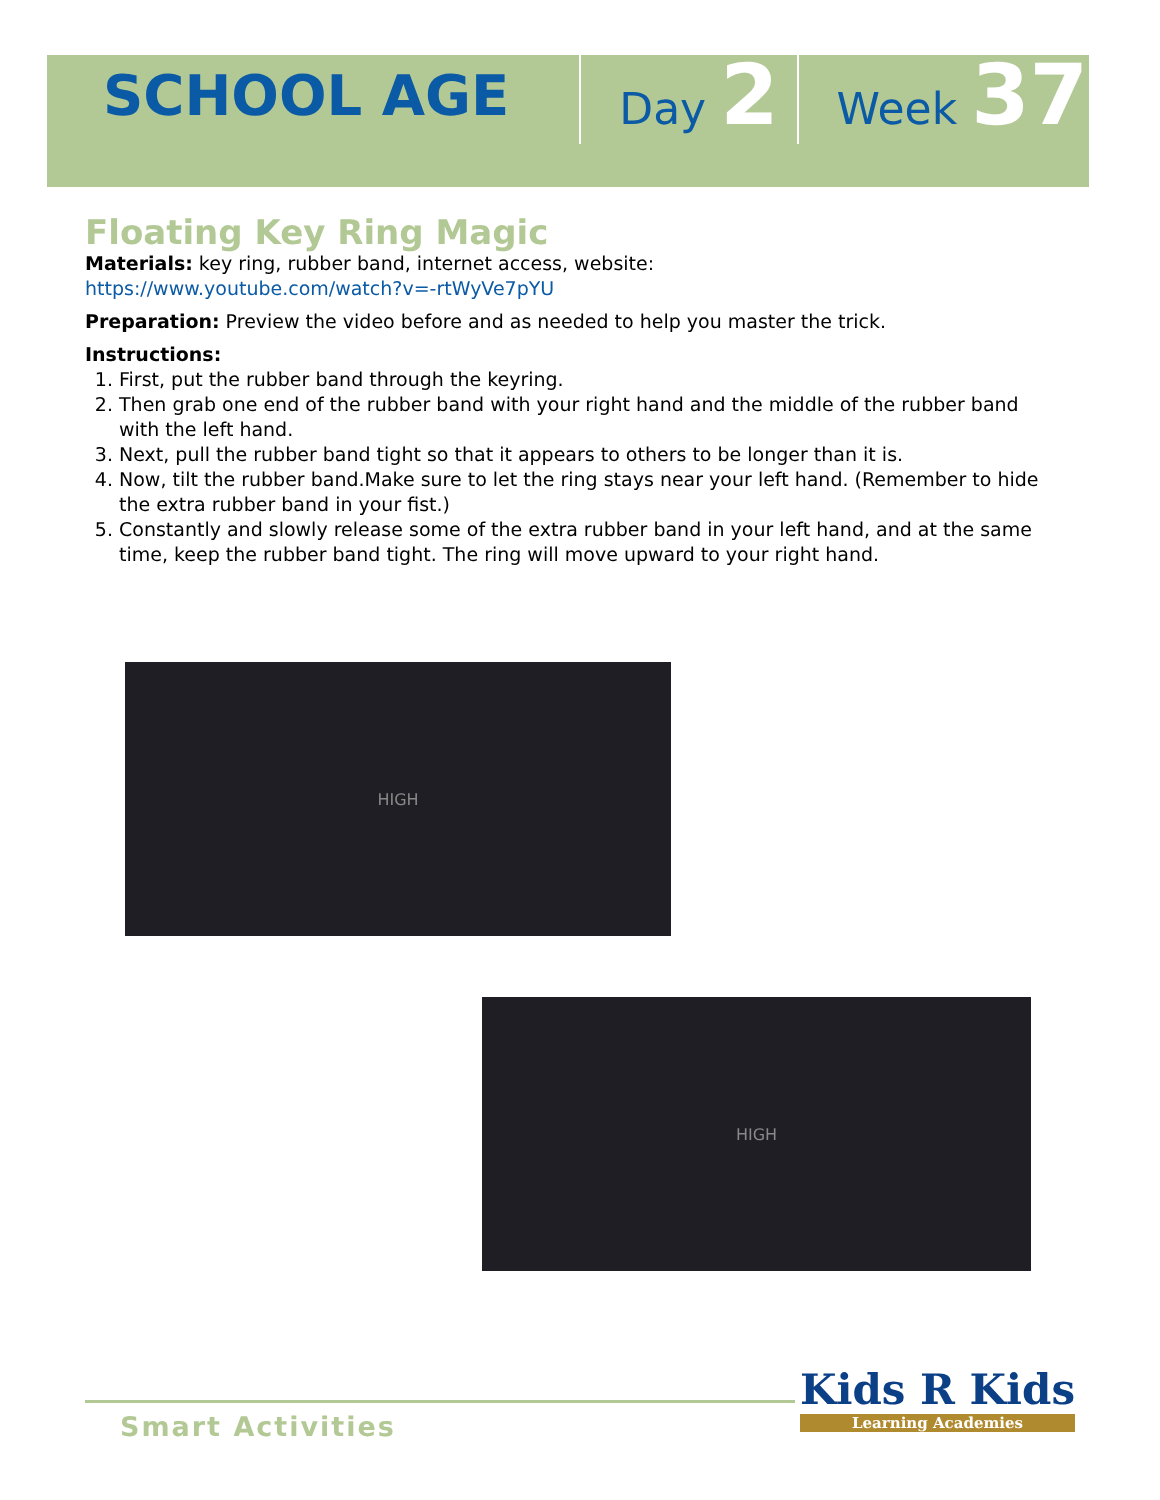SCHOOL AGE Day 2 Week 37
Floating Key Ring Magic
Materials: key ring, rubber band, internet access, website:
https://www.youtube.com/watch?v=-rtWyVe7pYU
Preparation: Preview the video before and as needed to help you master the trick.
Instructions:
1. First, put the rubber band through the keyring.
2. Then grab one end of the rubber band with your right hand and the middle of the rubber band with the left hand.
3. Next, pull the rubber band tight so that it appears to others to be longer than it is.
4. Now, tilt the rubber band.Make sure to let the ring stays near your left hand. (Remember to hide the extra rubber band in your fist.)
5. Constantly and slowly release some of the extra rubber band in your left hand, and at the same time, keep the rubber band tight. The ring will move upward to your right hand.
HIGH
HIGH
Smart Activities
Kids R Kids
Learning Academies